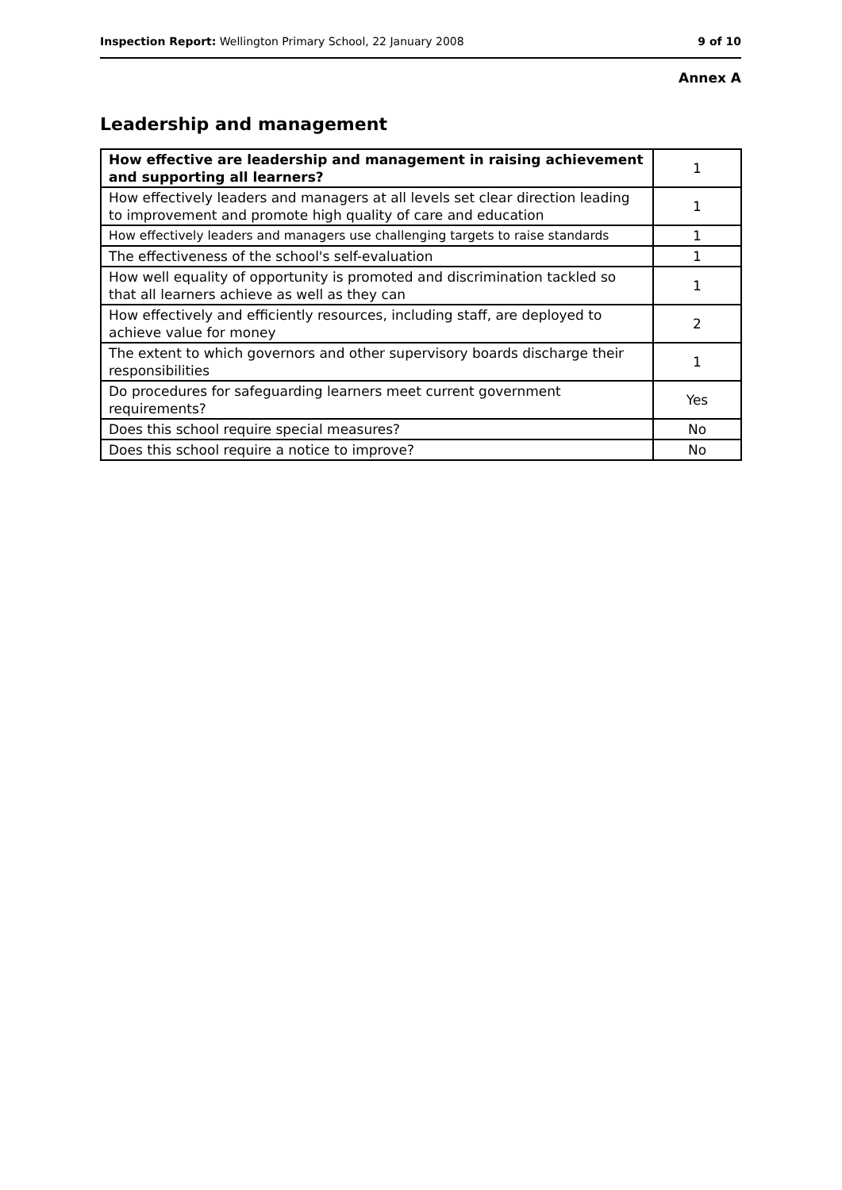Inspection Report: Wellington Primary School, 22 January 2008 9 of 10
Annex A
Leadership and management
| How effective are leadership and management in raising achievement and supporting all learners? | 1 |
| How effectively leaders and managers at all levels set clear direction leading to improvement and promote high quality of care and education | 1 |
| How effectively leaders and managers use challenging targets to raise standards | 1 |
| The effectiveness of the school's self-evaluation | 1 |
| How well equality of opportunity is promoted and discrimination tackled so that all learners achieve as well as they can | 1 |
| How effectively and efficiently resources, including staff, are deployed to achieve value for money | 2 |
| The extent to which governors and other supervisory boards discharge their responsibilities | 1 |
| Do procedures for safeguarding learners meet current government requirements? | Yes |
| Does this school require special measures? | No |
| Does this school require a notice to improve? | No |